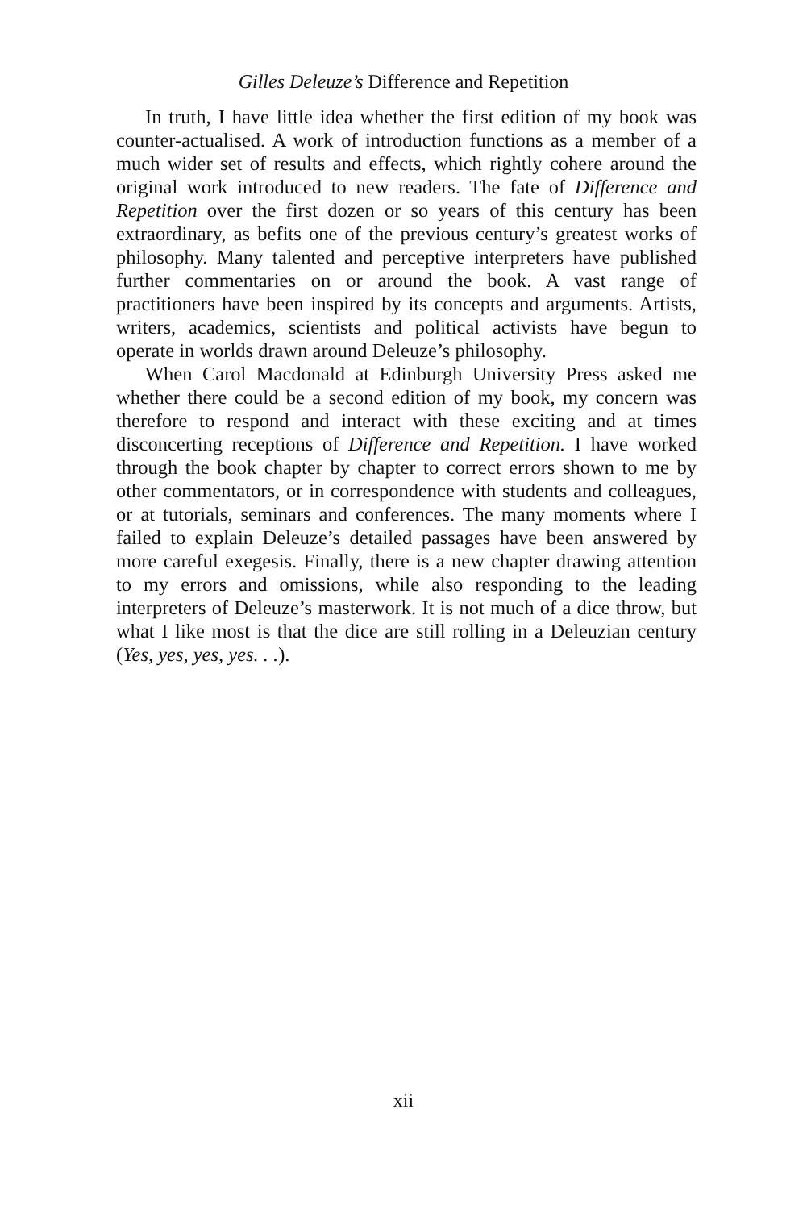Gilles Deleuze’s Difference and Repetition
In truth, I have little idea whether the first edition of my book was counter-actualised. A work of introduction functions as a member of a much wider set of results and effects, which rightly cohere around the original work introduced to new readers. The fate of Difference and Repetition over the first dozen or so years of this century has been extraordinary, as befits one of the previous century’s greatest works of philosophy. Many talented and perceptive interpreters have published further commentaries on or around the book. A vast range of practitioners have been inspired by its concepts and arguments. Artists, writers, academics, scientists and political activists have begun to operate in worlds drawn around Deleuze’s philosophy.
When Carol Macdonald at Edinburgh University Press asked me whether there could be a second edition of my book, my concern was therefore to respond and interact with these exciting and at times disconcerting receptions of Difference and Repetition. I have worked through the book chapter by chapter to correct errors shown to me by other commentators, or in correspondence with students and colleagues, or at tutorials, seminars and conferences. The many moments where I failed to explain Deleuze’s detailed passages have been answered by more careful exegesis. Finally, there is a new chapter drawing attention to my errors and omissions, while also responding to the leading interpreters of Deleuze’s masterwork. It is not much of a dice throw, but what I like most is that the dice are still rolling in a Deleuzian century (Yes, yes, yes, yes. . .).
xii